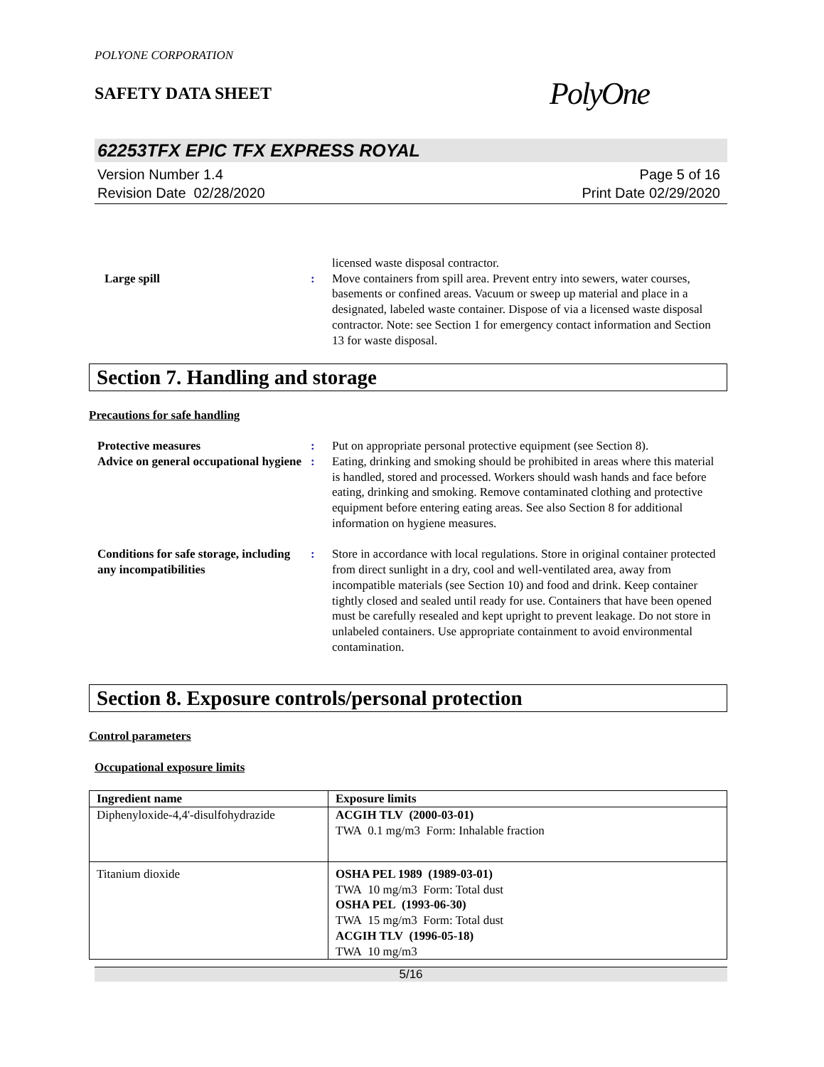POLYONE CORPORATION
SAFETY DATA SHEET
PolyOne
62253TFX EPIC TFX EXPRESS ROYAL
Version Number 1.4
Revision Date 02/28/2020
Page 5 of 16
Print Date 02/29/2020
licensed waste disposal contractor.
Large spill : Move containers from spill area. Prevent entry into sewers, water courses, basements or confined areas. Vacuum or sweep up material and place in a designated, labeled waste container. Dispose of via a licensed waste disposal contractor. Note: see Section 1 for emergency contact information and Section 13 for waste disposal.
Section 7. Handling and storage
Precautions for safe handling
Protective measures : Put on appropriate personal protective equipment (see Section 8).
Advice on general occupational hygiene
: Eating, drinking and smoking should be prohibited in areas where this material is handled, stored and processed. Workers should wash hands and face before eating, drinking and smoking. Remove contaminated clothing and protective equipment before entering eating areas. See also Section 8 for additional information on hygiene measures.
Conditions for safe storage, including any incompatibilities
: Store in accordance with local regulations. Store in original container protected from direct sunlight in a dry, cool and well-ventilated area, away from incompatible materials (see Section 10) and food and drink. Keep container tightly closed and sealed until ready for use. Containers that have been opened must be carefully resealed and kept upright to prevent leakage. Do not store in unlabeled containers. Use appropriate containment to avoid environmental contamination.
Section 8. Exposure controls/personal protection
Control parameters
Occupational exposure limits
| Ingredient name | Exposure limits |
| --- | --- |
| Diphenyloxide-4,4'-disulfohydrazide | ACGIH TLV (2000-03-01) TWA 0.1 mg/m3 Form: Inhalable fraction |
| Titanium dioxide | OSHA PEL 1989 (1989-03-01) TWA 10 mg/m3 Form: Total dust OSHA PEL (1993-06-30) TWA 15 mg/m3 Form: Total dust ACGIH TLV (1996-05-18) TWA 10 mg/m3 |
5/16